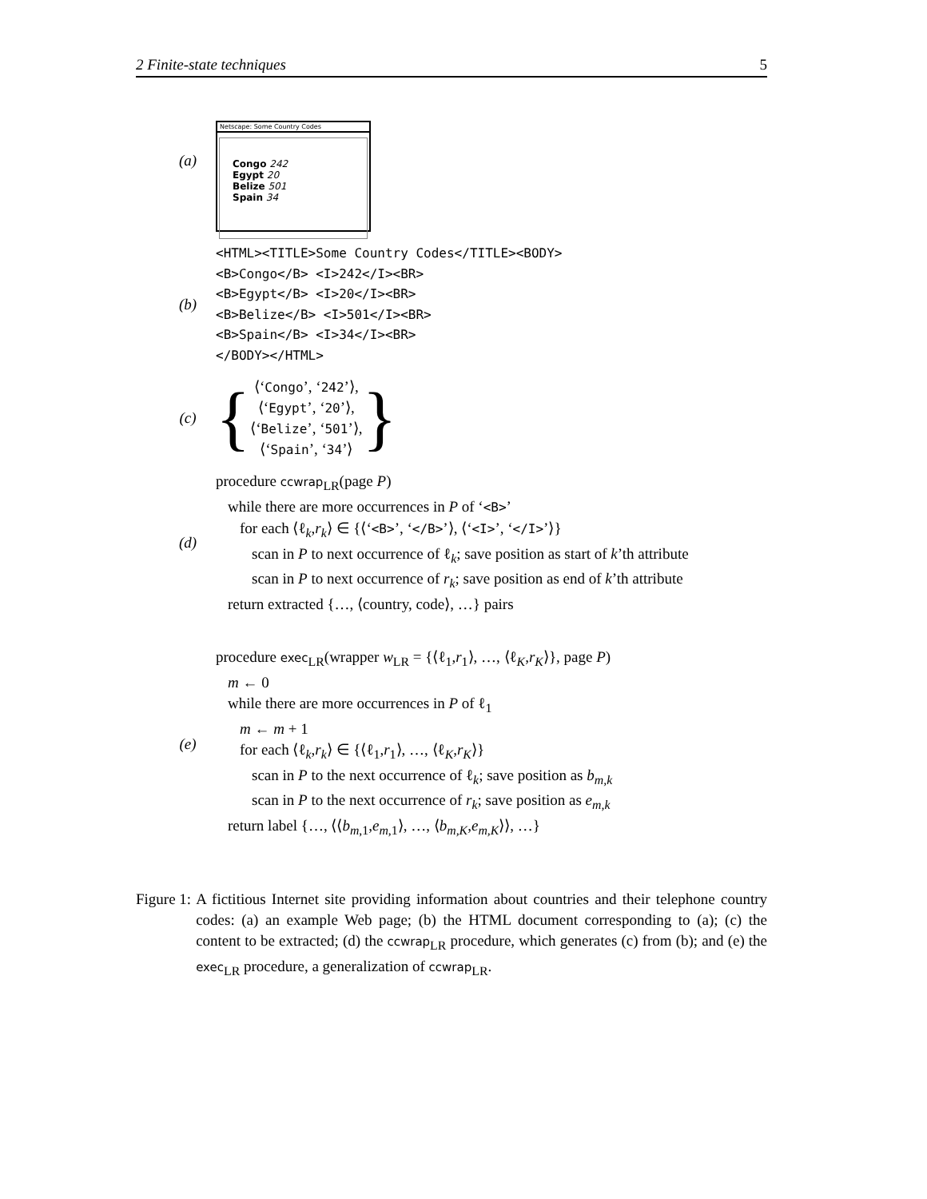2 Finite-state techniques 5
(a)
Netscape: Some Country Codes
Congo 242
Egypt 20
Belize 501
Spain 34
(b)
<HTML><TITLE>Some Country Codes</TITLE><BODY>
<B>Congo</B> <I>242</I><BR>
<B>Egypt</B> <I>20</I><BR>
<B>Belize</B> <I>501</I><BR>
<B>Spain</B> <I>34</I><BR>
</BODY></HTML>
(c)
{
⟨‘Congo’, ‘242’⟩,
⟨‘Egypt’, ‘20’⟩,
⟨‘Belize’, ‘501’⟩,
⟨‘Spain’, ‘34’⟩
}
(d)
procedure ccwrap<sub>LR</sub>(page P)
while there are more occurrences in P of ‘<B>’
for each ⟨ℓ<sub>k</sub>,r<sub>k</sub>⟩ ∈ {⟨‘<B>’, ‘</B>’⟩, ⟨‘<I>’, ‘</I>’⟩}
scan in P to next occurrence of ℓ<sub>k</sub>; save position as start of k’th attribute
scan in P to next occurrence of r<sub>k</sub>; save position as end of k’th attribute
return extracted {…, ⟨country, code⟩, …} pairs
(e)
procedure exec<sub>LR</sub>(wrapper w<sub>LR</sub> = {⟨ℓ<sub>1</sub>,r<sub>1</sub>⟩, …, ⟨ℓ<sub>K</sub>,r<sub>K</sub>⟩}, page P)
m ← 0
while there are more occurrences in P of ℓ<sub>1</sub>
m ← m + 1
for each ⟨ℓ<sub>k</sub>,r<sub>k</sub>⟩ ∈ {⟨ℓ<sub>1</sub>,r<sub>1</sub>⟩, …, ⟨ℓ<sub>K</sub>,r<sub>K</sub>⟩}
scan in P to the next occurrence of ℓ<sub>k</sub>; save position as b<sub>m,k</sub>
scan in P to the next occurrence of r<sub>k</sub>; save position as e<sub>m,k</sub>
return label {…, ⟨⟨b<sub>m,1</sub>,e<sub>m,1</sub>⟩, …, ⟨b<sub>m,K</sub>,e<sub>m,K</sub>⟩⟩, …}
Figure 1: A fictitious Internet site providing information about countries and their telephone country codes: (a) an example Web page; (b) the HTML document corresponding to (a); (c) the content to be extracted; (d) the ccwrap<sub>LR</sub> procedure, which generates (c) from (b); and (e) the exec<sub>LR</sub> procedure, a generalization of ccwrap<sub>LR</sub>.